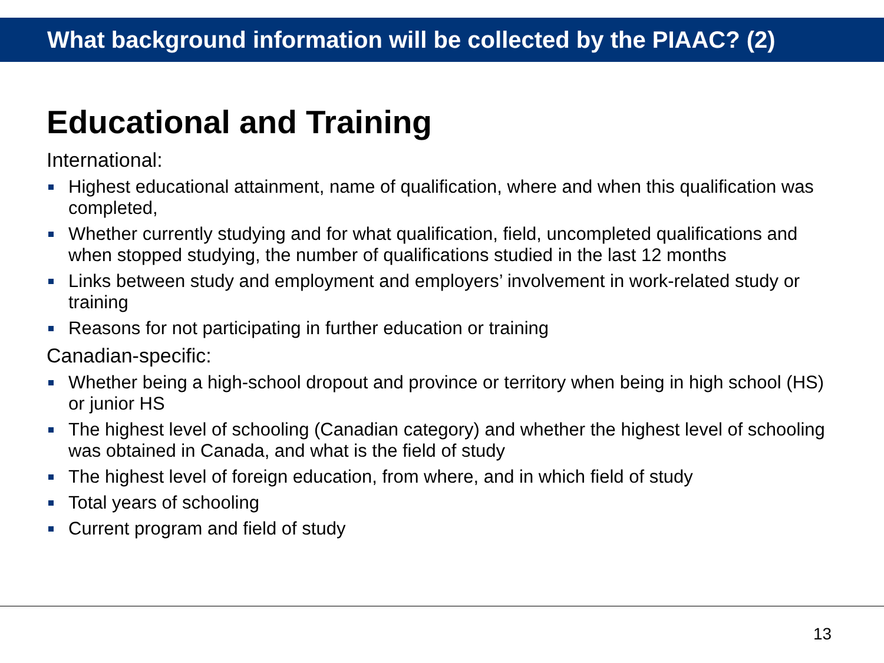What background information will be collected by the PIAAC? (2)
Educational and Training
International:
Highest educational attainment, name of qualification, where and when this qualification was completed,
Whether currently studying and for what qualification, field, uncompleted qualifications and when stopped studying, the number of qualifications studied in the last 12 months
Links between study and employment and employers’ involvement in work-related study or training
Reasons for not participating in further education or training
Canadian-specific:
Whether being a high-school dropout and province or territory when being in high school (HS) or junior HS
The highest level of schooling (Canadian category) and whether the highest level of schooling was obtained in Canada, and what is the field of study
The highest level of foreign education, from where, and in which field of study
Total years of schooling
Current program and field of study
13